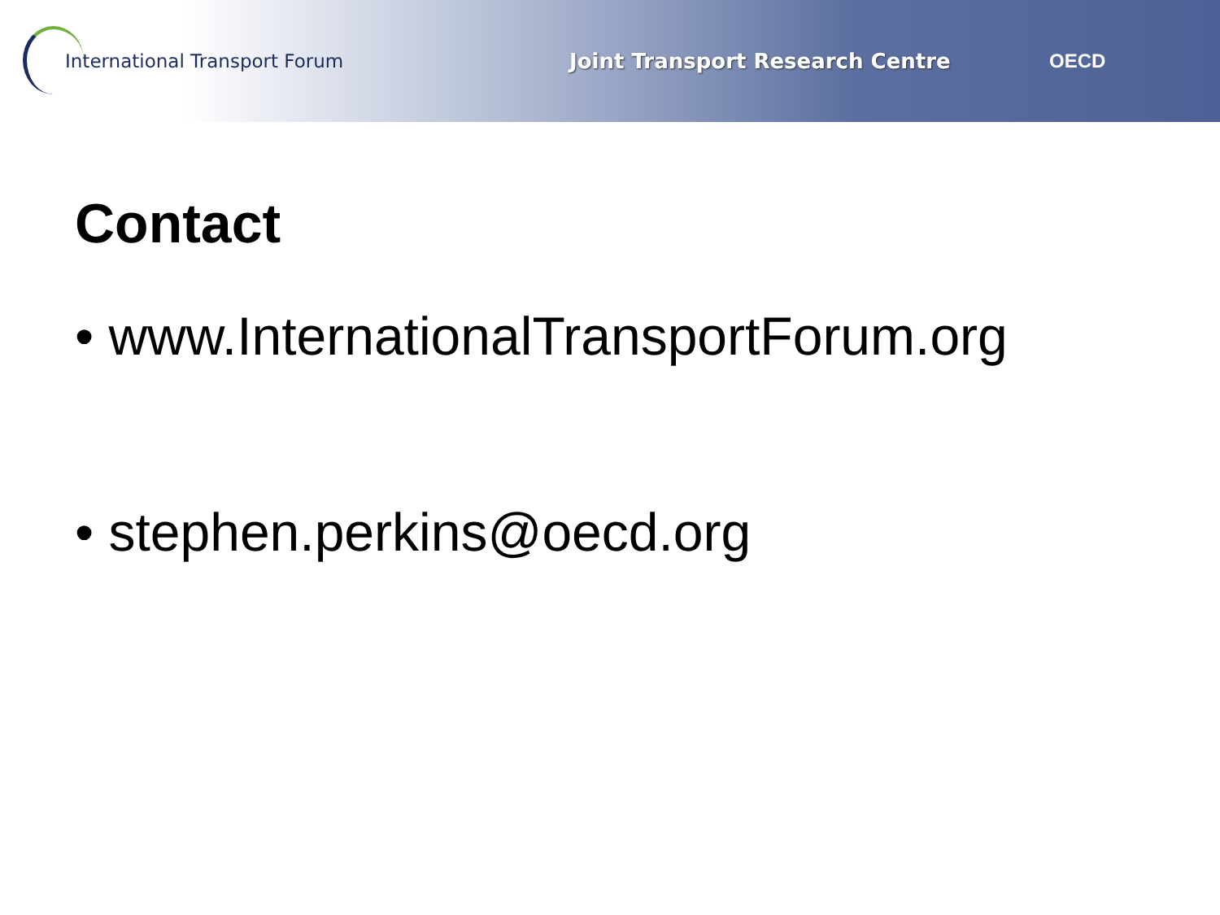International Transport Forum Joint Transport Research Centre OECD
Contact
• www.InternationalTransportForum.org
• stephen.perkins@oecd.org